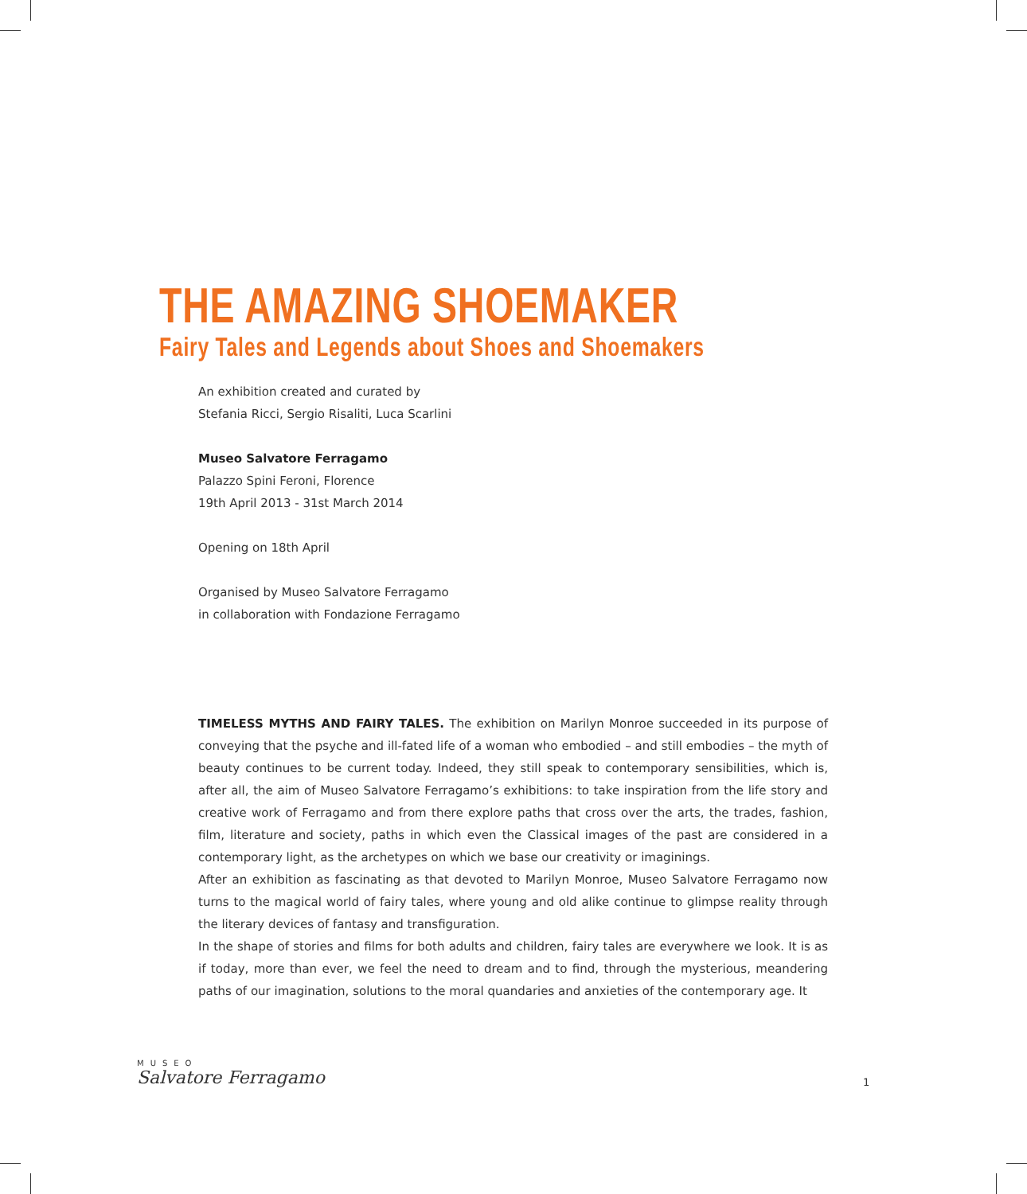THE AMAZING SHOEMAKER
Fairy Tales and Legends about Shoes and Shoemakers
An exhibition created and curated by
Stefania Ricci, Sergio Risaliti, Luca Scarlini
Museo Salvatore Ferragamo
Palazzo Spini Feroni, Florence
19th April 2013 - 31st March 2014
Opening on 18th April
Organised by Museo Salvatore Ferragamo
in collaboration with Fondazione Ferragamo
TIMELESS MYTHS AND FAIRY TALES. The exhibition on Marilyn Monroe succeeded in its purpose of conveying that the psyche and ill-fated life of a woman who embodied – and still embodies – the myth of beauty continues to be current today. Indeed, they still speak to contemporary sensibilities, which is, after all, the aim of Museo Salvatore Ferragamo’s exhibitions: to take inspiration from the life story and creative work of Ferragamo and from there explore paths that cross over the arts, the trades, fashion, film, literature and society, paths in which even the Classical images of the past are considered in a contemporary light, as the archetypes on which we base our creativity or imaginings.
After an exhibition as fascinating as that devoted to Marilyn Monroe, Museo Salvatore Ferragamo now turns to the magical world of fairy tales, where young and old alike continue to glimpse reality through the literary devices of fantasy and transfiguration.
In the shape of stories and films for both adults and children, fairy tales are everywhere we look. It is as if today, more than ever, we feel the need to dream and to find, through the mysterious, meandering paths of our imagination, solutions to the moral quandaries and anxieties of the contemporary age. It
MUSEO
Salvatore Ferragamo
1